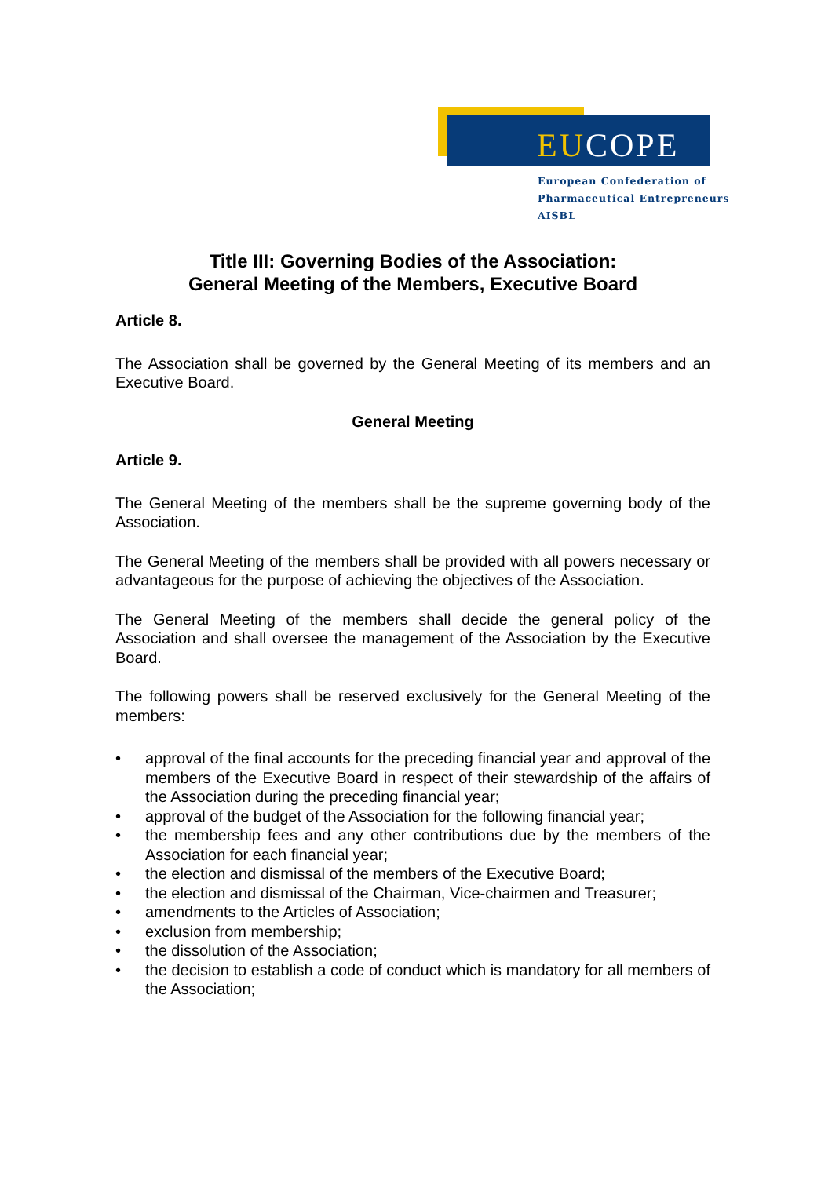EUCOPE
European Confederation of
Pharmaceutical Entrepreneurs AISBL
Title III: Governing Bodies of the Association:
General Meeting of the Members, Executive Board
Article 8.
The Association shall be governed by the General Meeting of its members and an Executive Board.
General Meeting
Article 9.
The General Meeting of the members shall be the supreme governing body of the Association.
The General Meeting of the members shall be provided with all powers necessary or advantageous for the purpose of achieving the objectives of the Association.
The General Meeting of the members shall decide the general policy of the Association and shall oversee the management of the Association by the Executive Board.
The following powers shall be reserved exclusively for the General Meeting of the members:
• approval of the final accounts for the preceding financial year and approval of the members of the Executive Board in respect of their stewardship of the affairs of the Association during the preceding financial year;
• approval of the budget of the Association for the following financial year;
• the membership fees and any other contributions due by the members of the Association for each financial year;
• the election and dismissal of the members of the Executive Board;
• the election and dismissal of the Chairman, Vice-chairmen and Treasurer;
• amendments to the Articles of Association;
• exclusion from membership;
• the dissolution of the Association;
• the decision to establish a code of conduct which is mandatory for all members of the Association;